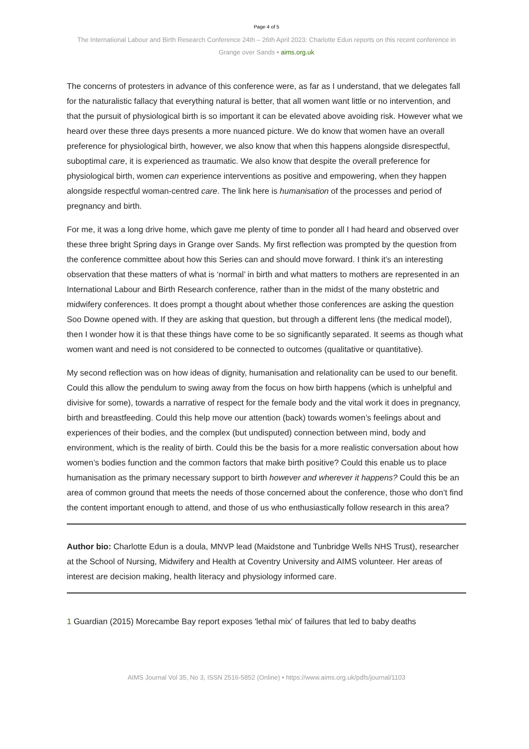Page 4 of 5
The International Labour and Birth Research Conference 24th – 26th April 2023: Charlotte Edun reports on this recent conference in Grange over Sands • aims.org.uk
The concerns of protesters in advance of this conference were, as far as I understand, that we delegates fall for the naturalistic fallacy that everything natural is better, that all women want little or no intervention, and that the pursuit of physiological birth is so important it can be elevated above avoiding risk. However what we heard over these three days presents a more nuanced picture. We do know that women have an overall preference for physiological birth, however, we also know that when this happens alongside disrespectful, suboptimal care, it is experienced as traumatic. We also know that despite the overall preference for physiological birth, women can experience interventions as positive and empowering, when they happen alongside respectful woman-centred care. The link here is humanisation of the processes and period of pregnancy and birth.
For me, it was a long drive home, which gave me plenty of time to ponder all I had heard and observed over these three bright Spring days in Grange over Sands. My first reflection was prompted by the question from the conference committee about how this Series can and should move forward. I think it’s an interesting observation that these matters of what is ‘normal’ in birth and what matters to mothers are represented in an International Labour and Birth Research conference, rather than in the midst of the many obstetric and midwifery conferences. It does prompt a thought about whether those conferences are asking the question Soo Downe opened with. If they are asking that question, but through a different lens (the medical model), then I wonder how it is that these things have come to be so significantly separated. It seems as though what women want and need is not considered to be connected to outcomes (qualitative or quantitative).
My second reflection was on how ideas of dignity, humanisation and relationality can be used to our benefit. Could this allow the pendulum to swing away from the focus on how birth happens (which is unhelpful and divisive for some), towards a narrative of respect for the female body and the vital work it does in pregnancy, birth and breastfeeding. Could this help move our attention (back) towards women’s feelings about and experiences of their bodies, and the complex (but undisputed) connection between mind, body and environment, which is the reality of birth. Could this be the basis for a more realistic conversation about how women’s bodies function and the common factors that make birth positive? Could this enable us to place humanisation as the primary necessary support to birth however and wherever it happens? Could this be an area of common ground that meets the needs of those concerned about the conference, those who don’t find the content important enough to attend, and those of us who enthusiastically follow research in this area?
Author bio: Charlotte Edun is a doula, MNVP lead (Maidstone and Tunbridge Wells NHS Trust), researcher at the School of Nursing, Midwifery and Health at Coventry University and AIMS volunteer. Her areas of interest are decision making, health literacy and physiology informed care.
1 Guardian (2015) Morecambe Bay report exposes 'lethal mix' of failures that led to baby deaths
AIMS Journal Vol 35, No 3, ISSN 2516-5852 (Online) • https://www.aims.org.uk/pdfs/journal/1103